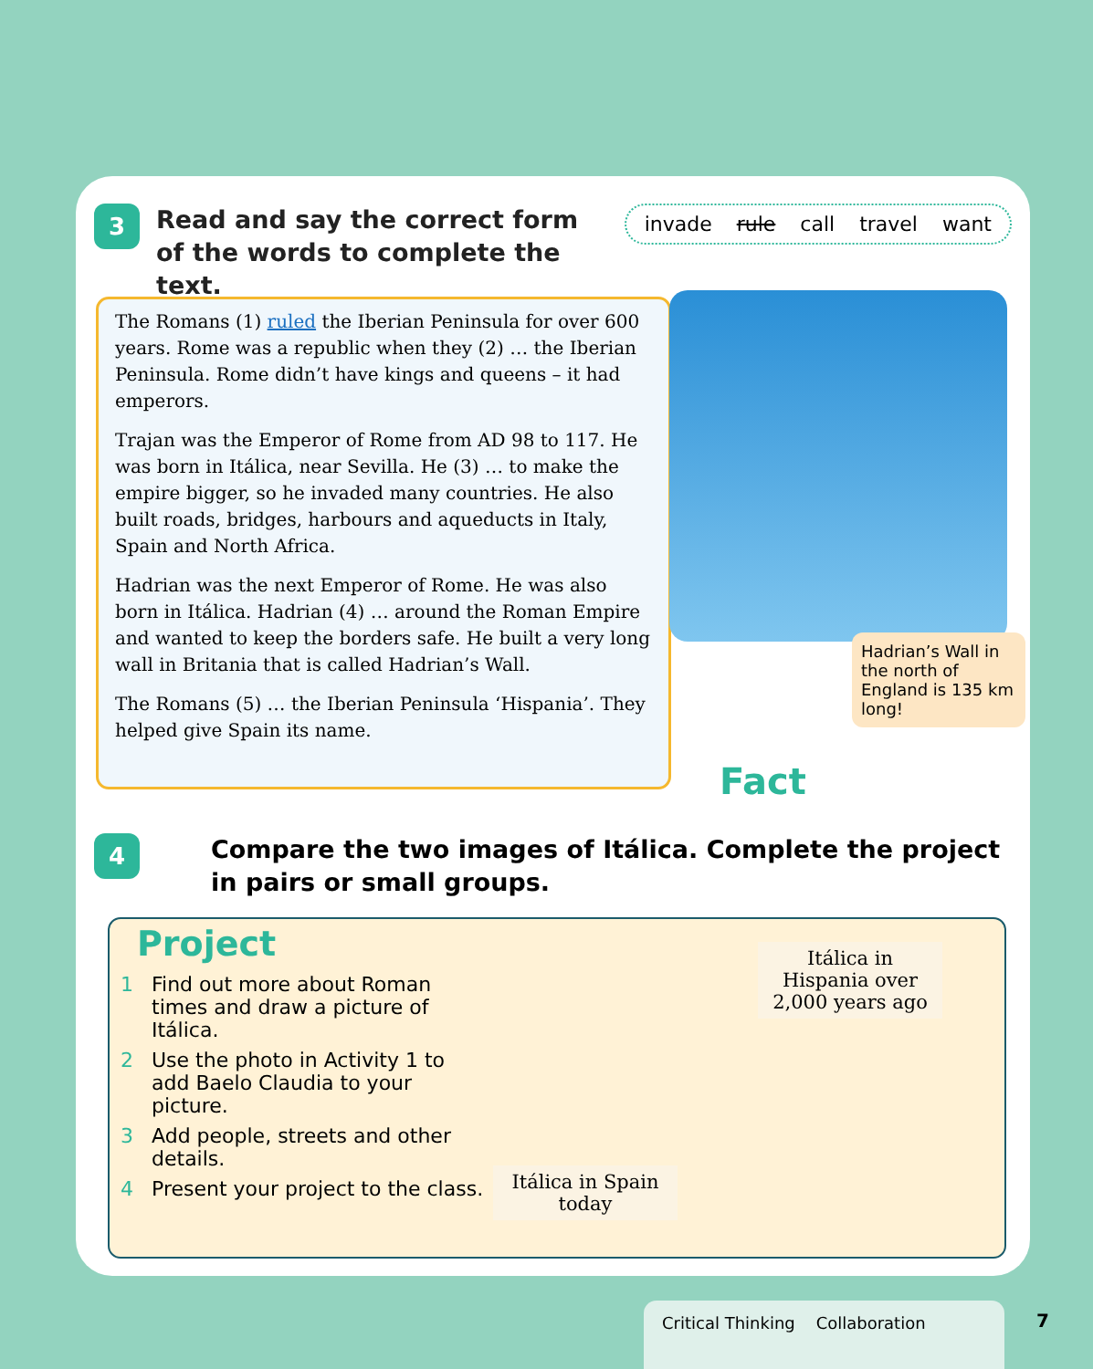3
Read and say the correct form of the words to complete the text.
invade rule call travel want
The Romans (1) ruled the Iberian Peninsula for over 600 years. Rome was a republic when they (2) … the Iberian Peninsula. Rome didn’t have kings and queens – it had emperors.
Trajan was the Emperor of Rome from AD 98 to 117. He was born in Itálica, near Sevilla. He (3) … to make the empire bigger, so he invaded many countries. He also built roads, bridges, harbours and aqueducts in Italy, Spain and North Africa.
Hadrian was the next Emperor of Rome. He was also born in Itálica. Hadrian (4) … around the Roman Empire and wanted to keep the borders safe. He built a very long wall in Britania that is called Hadrian’s Wall.
The Romans (5) … the Iberian Peninsula ‘Hispania’. They helped give Spain its name.
Hadrian’s Wall in the north of England is 135 km long!
Fact
4
Compare the two images of Itálica. Complete the project in pairs or small groups.
Project
1 Find out more about Roman times and draw a picture of Itálica.
2 Use the photo in Activity 1 to add Baelo Claudia to your picture.
3 Add people, streets and other details.
4 Present your project to the class.
Itálica in Spain today
Itálica in Hispania over 2,000 years ago
Critical Thinking Collaboration 7